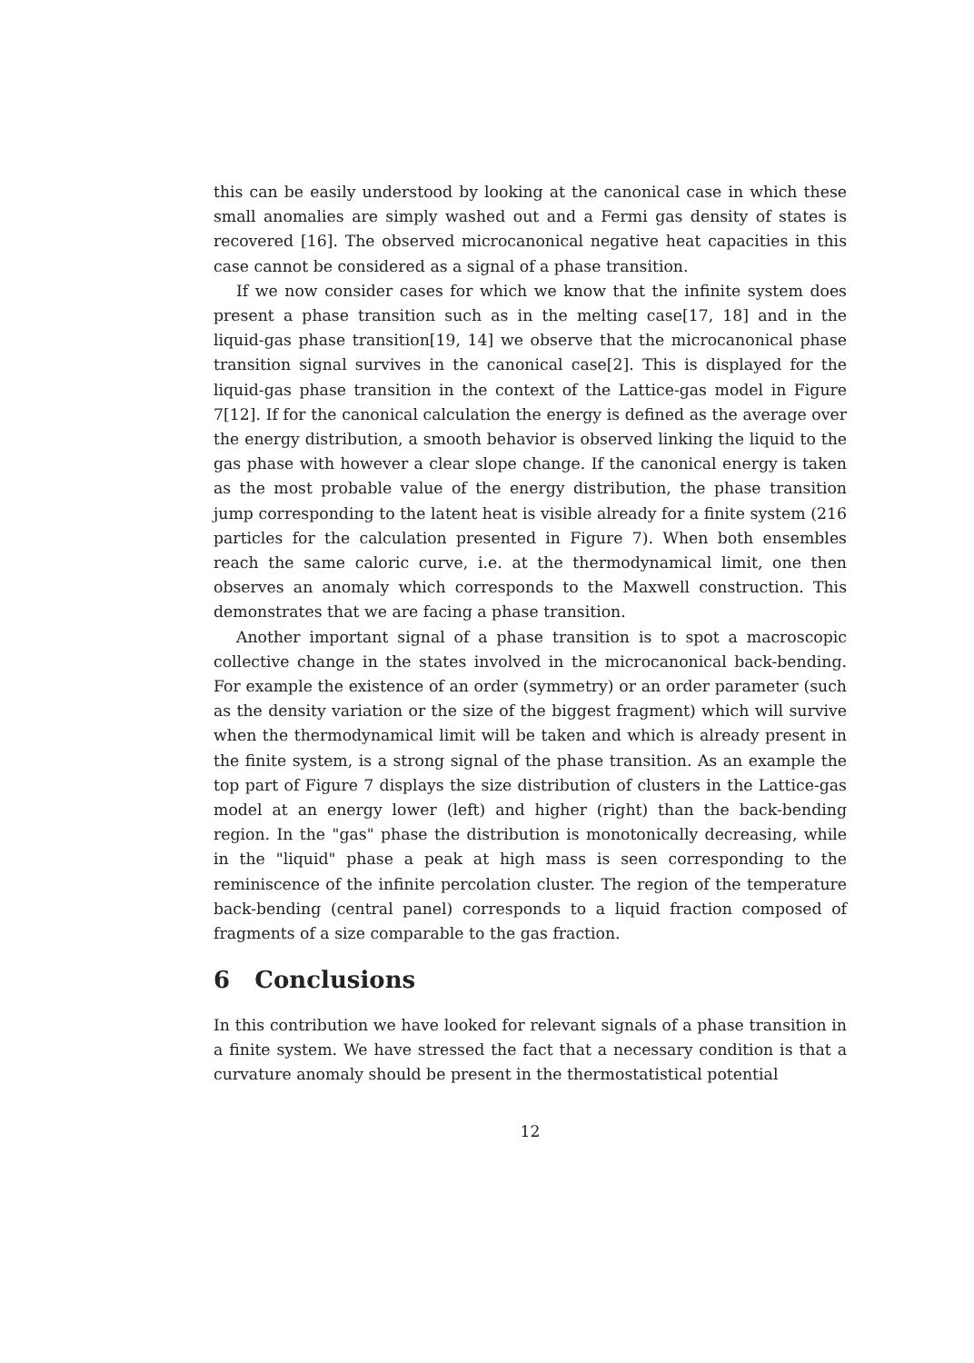this can be easily understood by looking at the canonical case in which these small anomalies are simply washed out and a Fermi gas density of states is recovered [16]. The observed microcanonical negative heat capacities in this case cannot be considered as a signal of a phase transition.
If we now consider cases for which we know that the infinite system does present a phase transition such as in the melting case[17, 18] and in the liquid-gas phase transition[19, 14] we observe that the microcanonical phase transition signal survives in the canonical case[2]. This is displayed for the liquid-gas phase transition in the context of the Lattice-gas model in Figure 7[12]. If for the canonical calculation the energy is defined as the average over the energy distribution, a smooth behavior is observed linking the liquid to the gas phase with however a clear slope change. If the canonical energy is taken as the most probable value of the energy distribution, the phase transition jump corresponding to the latent heat is visible already for a finite system (216 particles for the calculation presented in Figure 7). When both ensembles reach the same caloric curve, i.e. at the thermodynamical limit, one then observes an anomaly which corresponds to the Maxwell construction. This demonstrates that we are facing a phase transition.
Another important signal of a phase transition is to spot a macroscopic collective change in the states involved in the microcanonical back-bending. For example the existence of an order (symmetry) or an order parameter (such as the density variation or the size of the biggest fragment) which will survive when the thermodynamical limit will be taken and which is already present in the finite system, is a strong signal of the phase transition. As an example the top part of Figure 7 displays the size distribution of clusters in the Lattice-gas model at an energy lower (left) and higher (right) than the back-bending region. In the "gas" phase the distribution is monotonically decreasing, while in the "liquid" phase a peak at high mass is seen corresponding to the reminiscence of the infinite percolation cluster. The region of the temperature back-bending (central panel) corresponds to a liquid fraction composed of fragments of a size comparable to the gas fraction.
6 Conclusions
In this contribution we have looked for relevant signals of a phase transition in a finite system. We have stressed the fact that a necessary condition is that a curvature anomaly should be present in the thermostatistical potential
12